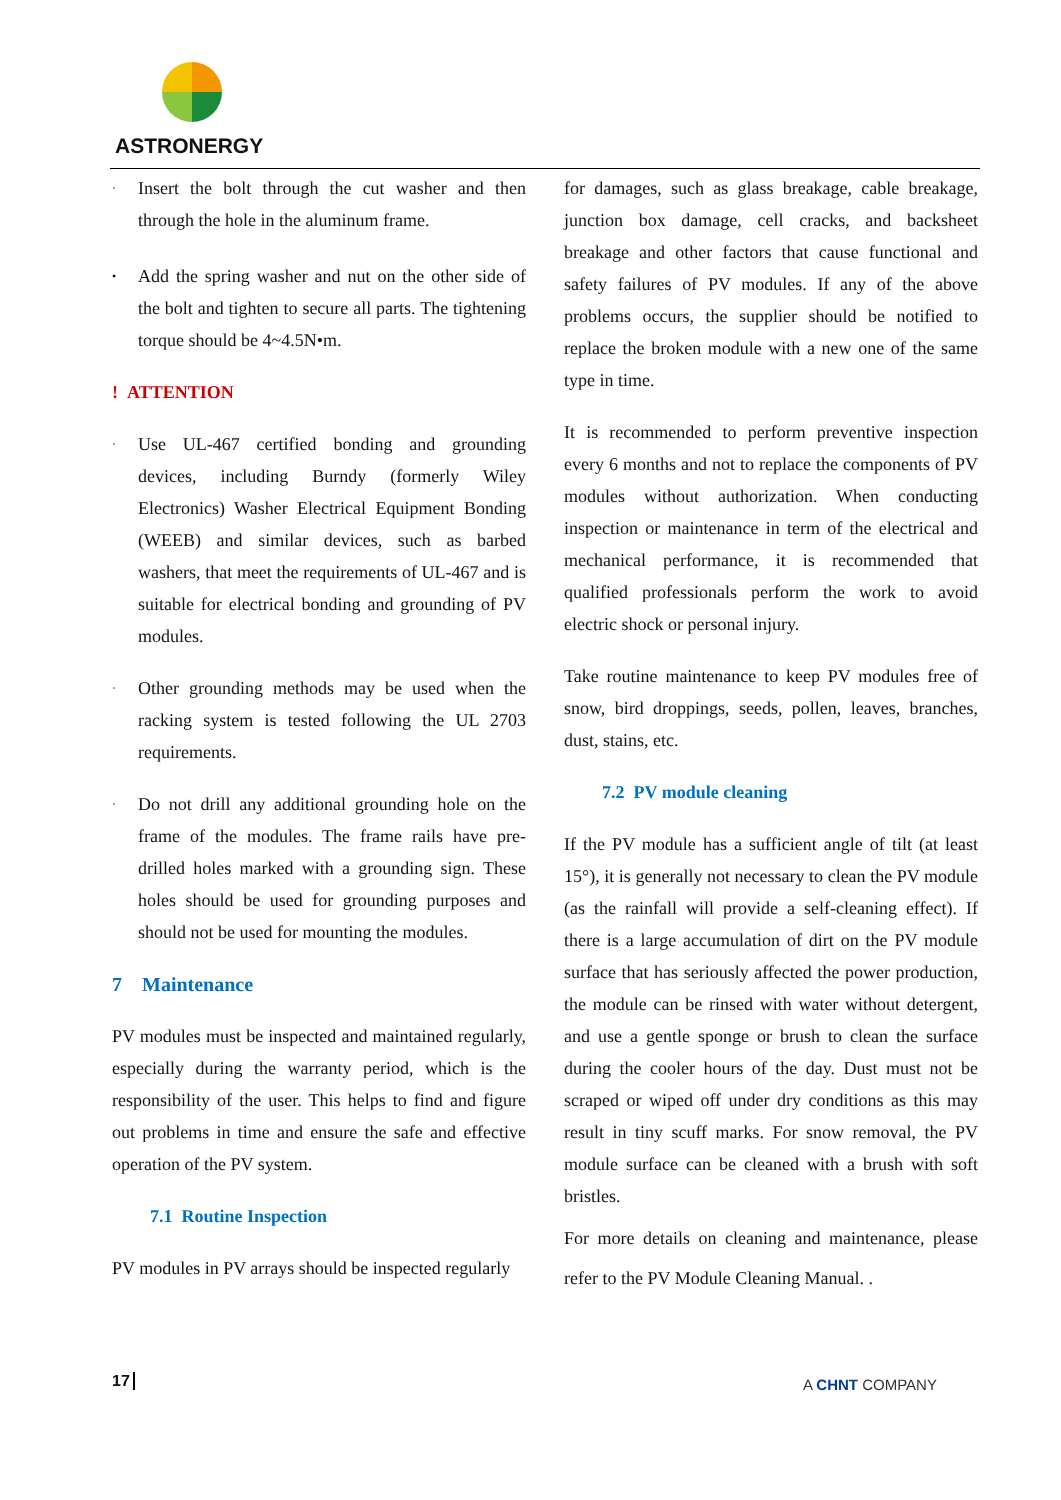ASTRONERGY
· Insert the bolt through the cut washer and then through the hole in the aluminum frame.
• Add the spring washer and nut on the other side of the bolt and tighten to secure all parts. The tightening torque should be 4~4.5N•m.
! ATTENTION
· Use UL-467 certified bonding and grounding devices, including Burndy (formerly Wiley Electronics) Washer Electrical Equipment Bonding (WEEB) and similar devices, such as barbed washers, that meet the requirements of UL-467 and is suitable for electrical bonding and grounding of PV modules.
· Other grounding methods may be used when the racking system is tested following the UL 2703 requirements.
· Do not drill any additional grounding hole on the frame of the modules. The frame rails have pre-drilled holes marked with a grounding sign. These holes should be used for grounding purposes and should not be used for mounting the modules.
7 Maintenance
PV modules must be inspected and maintained regularly, especially during the warranty period, which is the responsibility of the user. This helps to find and figure out problems in time and ensure the safe and effective operation of the PV system.
7.1 Routine Inspection
PV modules in PV arrays should be inspected regularly
for damages, such as glass breakage, cable breakage, junction box damage, cell cracks, and backsheet breakage and other factors that cause functional and safety failures of PV modules. If any of the above problems occurs, the supplier should be notified to replace the broken module with a new one of the same type in time.
It is recommended to perform preventive inspection every 6 months and not to replace the components of PV modules without authorization. When conducting inspection or maintenance in term of the electrical and mechanical performance, it is recommended that qualified professionals perform the work to avoid electric shock or personal injury.
Take routine maintenance to keep PV modules free of snow, bird droppings, seeds, pollen, leaves, branches, dust, stains, etc.
7.2 PV module cleaning
If the PV module has a sufficient angle of tilt (at least 15°), it is generally not necessary to clean the PV module (as the rainfall will provide a self-cleaning effect). If there is a large accumulation of dirt on the PV module surface that has seriously affected the power production, the module can be rinsed with water without detergent, and use a gentle sponge or brush to clean the surface during the cooler hours of the day. Dust must not be scraped or wiped off under dry conditions as this may result in tiny scuff marks. For snow removal, the PV module surface can be cleaned with a brush with soft bristles.
For more details on cleaning and maintenance, please refer to the PV Module Cleaning Manual. .
17 A CHNT COMPANY